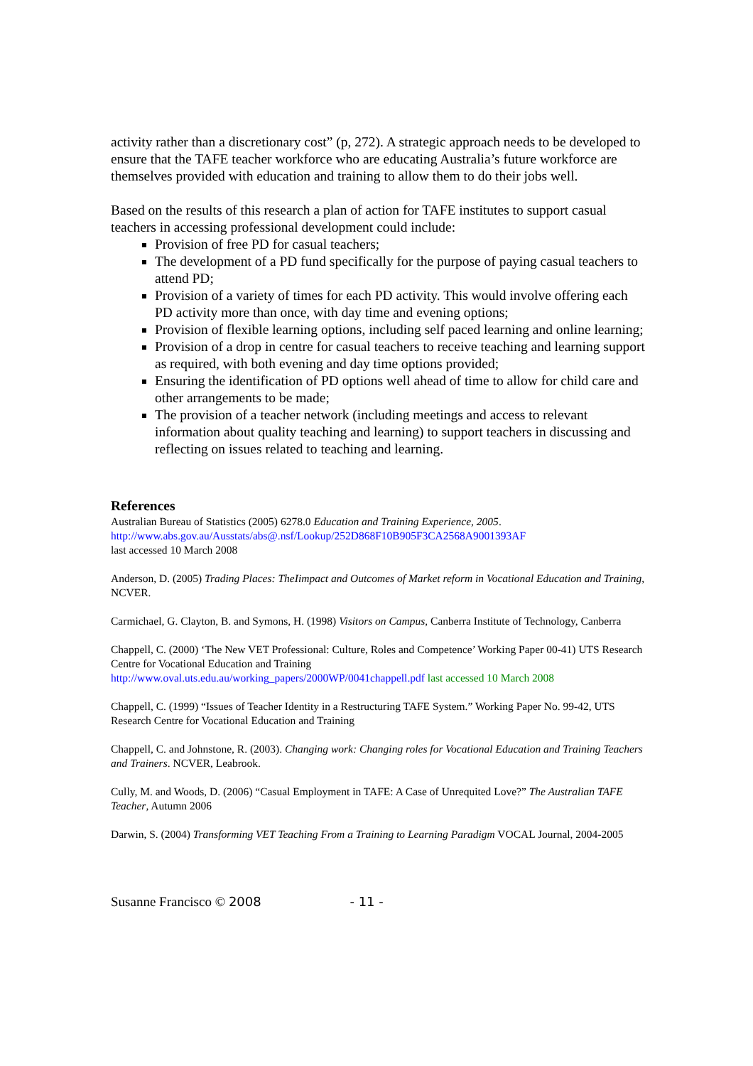activity rather than a discretionary cost” (p, 272). A strategic approach needs to be developed to ensure that the TAFE teacher workforce who are educating Australia’s future workforce are themselves provided with education and training to allow them to do their jobs well.
Based on the results of this research a plan of action for TAFE institutes to support casual teachers in accessing professional development could include:
Provision of free PD for casual teachers;
The development of a PD fund specifically for the purpose of paying casual teachers to attend PD;
Provision of a variety of times for each PD activity. This would involve offering each PD activity more than once, with day time and evening options;
Provision of flexible learning options, including self paced learning and online learning;
Provision of a drop in centre for casual teachers to receive teaching and learning support as required, with both evening and day time options provided;
Ensuring the identification of PD options well ahead of time to allow for child care and other arrangements to be made;
The provision of a teacher network (including meetings and access to relevant information about quality teaching and learning) to support teachers in discussing and reflecting on issues related to teaching and learning.
References
Australian Bureau of Statistics (2005) 6278.0 Education and Training Experience, 2005.
http://www.abs.gov.au/Ausstats/abs@.nsf/Lookup/252D868F10B905F3CA2568A9001393AF
last accessed 10 March 2008
Anderson, D. (2005) Trading Places: TheIimpact and Outcomes of Market reform in Vocational Education and Training, NCVER.
Carmichael, G. Clayton, B. and Symons, H. (1998) Visitors on Campus, Canberra Institute of Technology, Canberra
Chappell, C. (2000) ‘The New VET Professional: Culture, Roles and Competence’ Working Paper 00-41) UTS Research Centre for Vocational Education and Training
http://www.oval.uts.edu.au/working_papers/2000WP/0041chappell.pdf last accessed 10 March 2008
Chappell, C. (1999) “Issues of Teacher Identity in a Restructuring TAFE System.” Working Paper No. 99-42, UTS Research Centre for Vocational Education and Training
Chappell, C. and Johnstone, R. (2003). Changing work: Changing roles for Vocational Education and Training Teachers and Trainers. NCVER, Leabrook.
Cully, M. and Woods, D. (2006) “Casual Employment in TAFE: A Case of Unrequited Love?” The Australian TAFE Teacher, Autumn 2006
Darwin, S. (2004) Transforming VET Teaching From a Training to Learning Paradigm VOCAL Journal, 2004-2005
Susanne Francisco © 2008 - 11 -